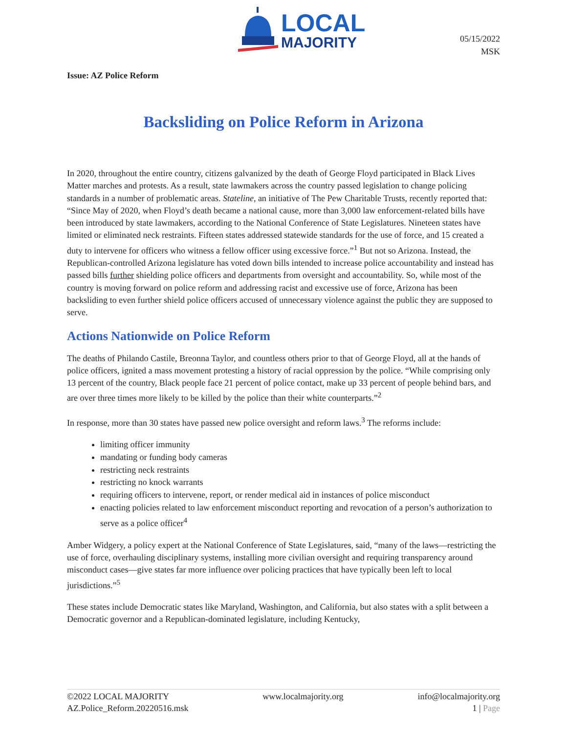LOCAL
MAJORITY
05/15/2022
MSK
Issue: AZ Police Reform
Backsliding on Police Reform in Arizona
In 2020, throughout the entire country, citizens galvanized by the death of George Floyd participated in Black Lives Matter marches and protests. As a result, state lawmakers across the country passed legislation to change policing standards in a number of problematic areas. Stateline, an initiative of The Pew Charitable Trusts, recently reported that: “Since May of 2020, when Floyd’s death became a national cause, more than 3,000 law enforcement-related bills have been introduced by state lawmakers, according to the National Conference of State Legislatures. Nineteen states have limited or eliminated neck restraints. Fifteen states addressed statewide standards for the use of force, and 15 created a duty to intervene for officers who witness a fellow officer using excessive force.”<sup>1</sup> But not so Arizona. Instead, the Republican-controlled Arizona legislature has voted down bills intended to increase police accountability and instead has passed bills further shielding police officers and departments from oversight and accountability. So, while most of the country is moving forward on police reform and addressing racist and excessive use of force, Arizona has been backsliding to even further shield police officers accused of unnecessary violence against the public they are supposed to serve.
Actions Nationwide on Police Reform
The deaths of Philando Castile, Breonna Taylor, and countless others prior to that of George Floyd, all at the hands of police officers, ignited a mass movement protesting a history of racial oppression by the police. “While comprising only 13 percent of the country, Black people face 21 percent of police contact, make up 33 percent of people behind bars, and are over three times more likely to be killed by the police than their white counterparts.”<sup>2</sup>
In response, more than 30 states have passed new police oversight and reform laws.<sup>3</sup> The reforms include:
limiting officer immunity
mandating or funding body cameras
restricting neck restraints
restricting no knock warrants
requiring officers to intervene, report, or render medical aid in instances of police misconduct
enacting policies related to law enforcement misconduct reporting and revocation of a person’s authorization to serve as a police officer<sup>4</sup>
Amber Widgery, a policy expert at the National Conference of State Legislatures, said, “many of the laws—restricting the use of force, overhauling disciplinary systems, installing more civilian oversight and requiring transparency around misconduct cases—give states far more influence over policing practices that have typically been left to local jurisdictions.”<sup>5</sup>
These states include Democratic states like Maryland, Washington, and California, but also states with a split between a Democratic governor and a Republican-dominated legislature, including Kentucky,
©2022 LOCAL MAJORITY
AZ.Police_Reform.20220516.msk
www.localmajority.org info@localmajority.org
1 | Page